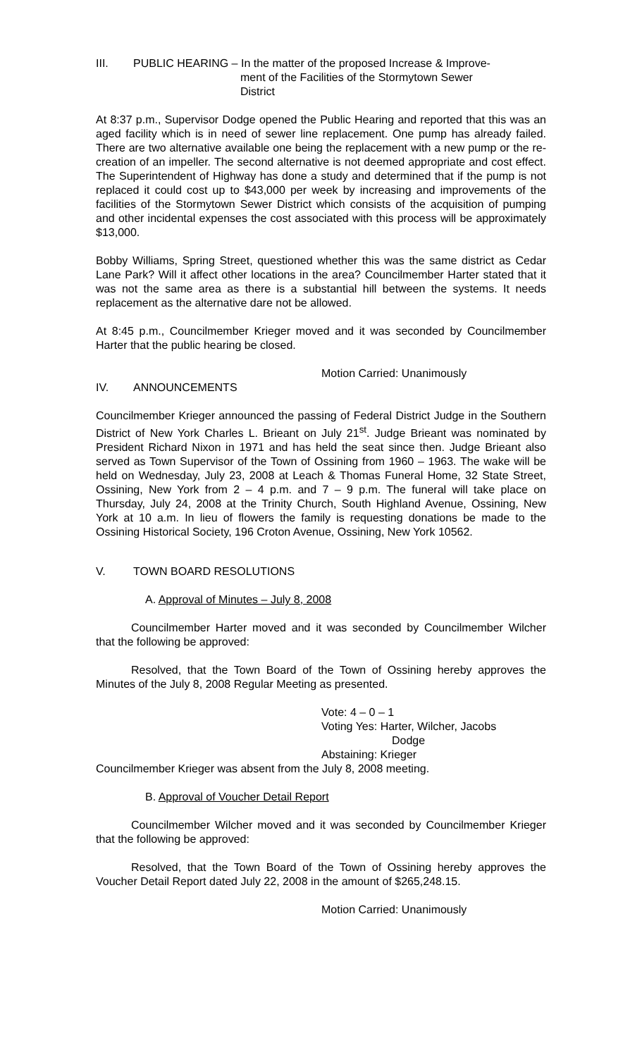III. PUBLIC HEARING – In the matter of the proposed Increase & Improve-
ment of the Facilities of the Stormytown Sewer
District
At 8:37 p.m., Supervisor Dodge opened the Public Hearing and reported that this was an aged facility which is in need of sewer line replacement. One pump has already failed. There are two alternative available one being the replacement with a new pump or the re-creation of an impeller. The second alternative is not deemed appropriate and cost effect. The Superintendent of Highway has done a study and determined that if the pump is not replaced it could cost up to $43,000 per week by increasing and improvements of the facilities of the Stormytown Sewer District which consists of the acquisition of pumping and other incidental expenses the cost associated with this process will be approximately $13,000.
Bobby Williams, Spring Street, questioned whether this was the same district as Cedar Lane Park? Will it affect other locations in the area? Councilmember Harter stated that it was not the same area as there is a substantial hill between the systems. It needs replacement as the alternative dare not be allowed.
At 8:45 p.m., Councilmember Krieger moved and it was seconded by Councilmember Harter that the public hearing be closed.
Motion Carried: Unanimously
IV. ANNOUNCEMENTS
Councilmember Krieger announced the passing of Federal District Judge in the Southern District of New York Charles L. Brieant on July 21<sup>st</sup>. Judge Brieant was nominated by President Richard Nixon in 1971 and has held the seat since then. Judge Brieant also served as Town Supervisor of the Town of Ossining from 1960 – 1963. The wake will be held on Wednesday, July 23, 2008 at Leach & Thomas Funeral Home, 32 State Street, Ossining, New York from 2 – 4 p.m. and 7 – 9 p.m. The funeral will take place on Thursday, July 24, 2008 at the Trinity Church, South Highland Avenue, Ossining, New York at 10 a.m. In lieu of flowers the family is requesting donations be made to the Ossining Historical Society, 196 Croton Avenue, Ossining, New York 10562.
V. TOWN BOARD RESOLUTIONS
A. Approval of Minutes – July 8, 2008
Councilmember Harter moved and it was seconded by Councilmember Wilcher that the following be approved:
Resolved, that the Town Board of the Town of Ossining hereby approves the Minutes of the July 8, 2008 Regular Meeting as presented.
Vote: 4 – 0 – 1
Voting Yes: Harter, Wilcher, Jacobs
Dodge
Abstaining: Krieger
Councilmember Krieger was absent from the July 8, 2008 meeting.
B. Approval of Voucher Detail Report
Councilmember Wilcher moved and it was seconded by Councilmember Krieger that the following be approved:
Resolved, that the Town Board of the Town of Ossining hereby approves the Voucher Detail Report dated July 22, 2008 in the amount of $265,248.15.
Motion Carried: Unanimously